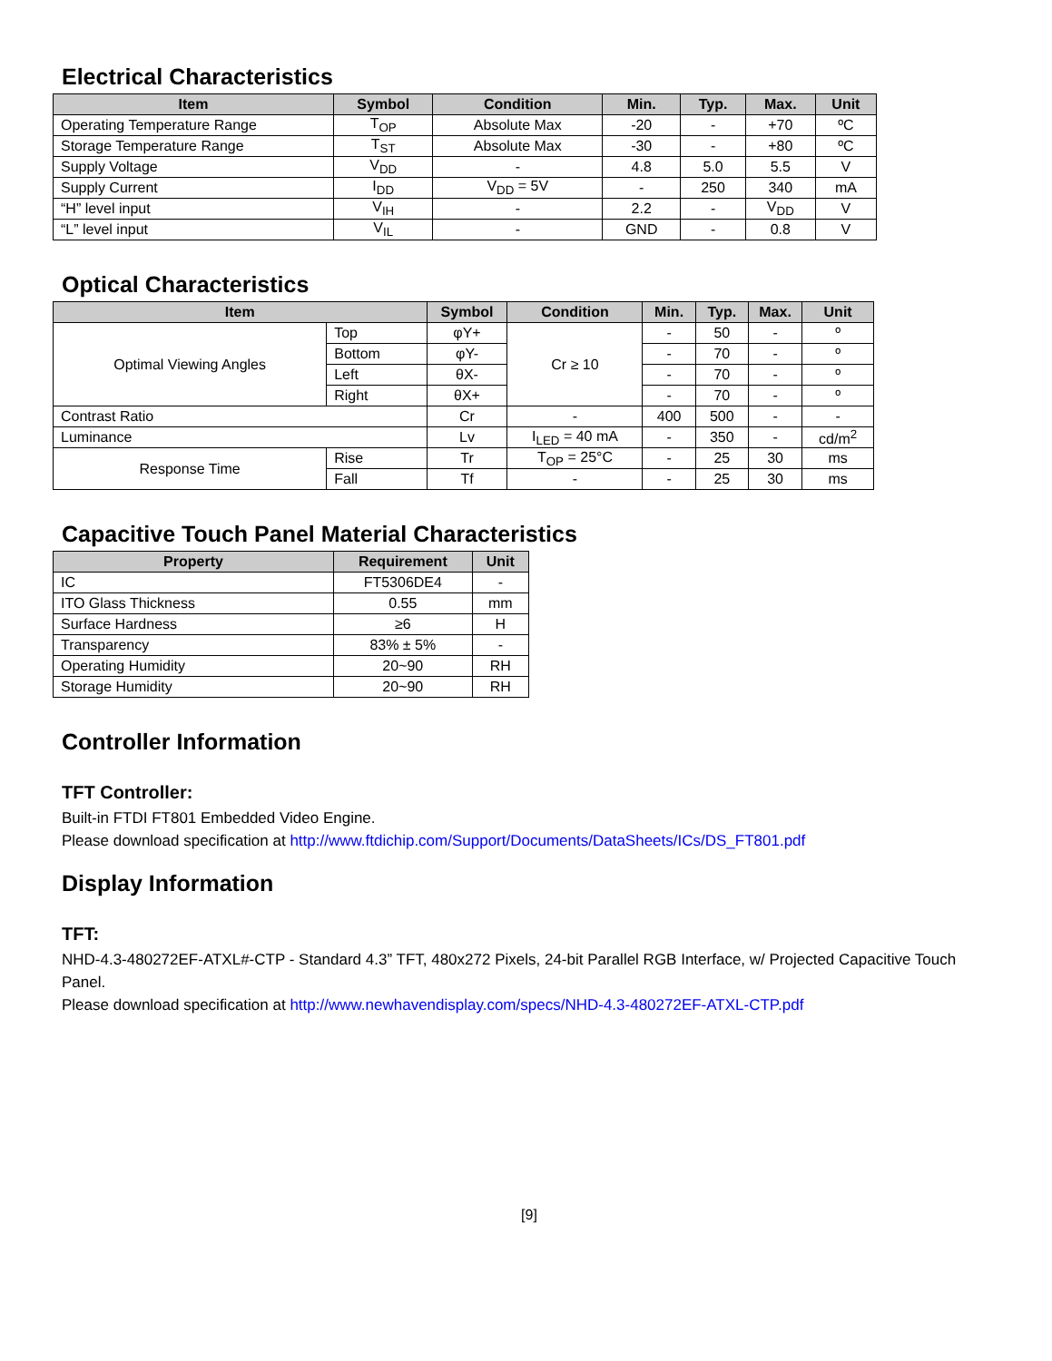Electrical Characteristics
| Item | Symbol | Condition | Min. | Typ. | Max. | Unit |
| --- | --- | --- | --- | --- | --- | --- |
| Operating Temperature Range | T<sub>OP</sub> | Absolute Max | -20 | - | +70 | ºC |
| Storage Temperature Range | T<sub>ST</sub> | Absolute Max | -30 | - | +80 | ºC |
| Supply Voltage | V<sub>DD</sub> | - | 4.8 | 5.0 | 5.5 | V |
| Supply Current | I<sub>DD</sub> | V<sub>DD</sub> = 5V | - | 250 | 340 | mA |
| “H” level input | V<sub>IH</sub> | - | 2.2 | - | V<sub>DD</sub> | V |
| “L” level input | V<sub>IL</sub> | - | GND | - | 0.8 | V |
Optical Characteristics
| Item | | | Symbol | Condition | Min. | Typ. | Max. | Unit |
| --- | --- | --- | --- | --- | --- | --- | --- | --- |
| Optimal Viewing Angles | Top | | φY+ | Cr ≥ 10 | - | 50 | - | º |
| | Bottom | | φY- | | - | 70 | - | º |
| | Left | | θX- | | - | 70 | - | º |
| | Right | | θX+ | | - | 70 | - | º |
| Contrast Ratio | | | Cr | - | 400 | 500 | - | - |
| Luminance | | | Lv | I<sub>LED</sub> = 40 mA | - | 350 | - | cd/m<sup>2</sup> |
| Response Time | | Rise | Tr | T<sub>OP</sub> = 25°C | - | 25 | 30 | ms |
| | | Fall | Tf | - | - | 25 | 30 | ms |
Capacitive Touch Panel Material Characteristics
| Property | Requirement | Unit |
| --- | --- | --- |
| IC | FT5306DE4 | - |
| ITO Glass Thickness | 0.55 | mm |
| Surface Hardness | ≥6 | H |
| Transparency | 83% ± 5% | - |
| Operating Humidity | 20~90 | RH |
| Storage Humidity | 20~90 | RH |
Controller Information
TFT Controller:
Built-in FTDI FT801 Embedded Video Engine.
Please download specification at http://www.ftdichip.com/Support/Documents/DataSheets/ICs/DS_FT801.pdf
Display Information
TFT:
NHD-4.3-480272EF-ATXL#-CTP - Standard 4.3” TFT, 480x272 Pixels, 24-bit Parallel RGB Interface, w/ Projected Capacitive Touch Panel.
Please download specification at http://www.newhavendisplay.com/specs/NHD-4.3-480272EF-ATXL-CTP.pdf
[9]